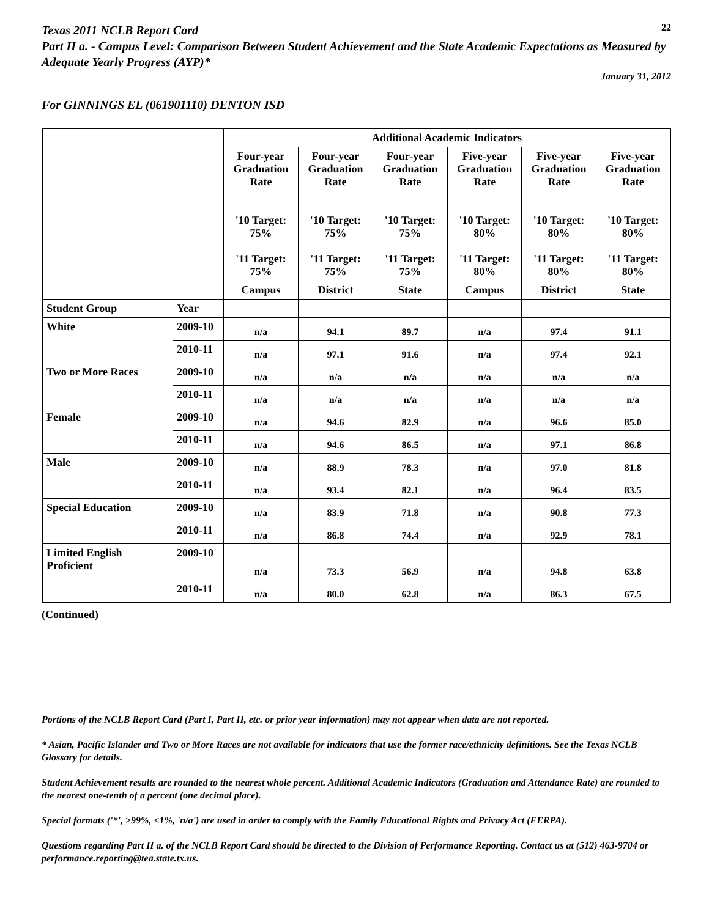Texas 2011 NCLB Report Card
22
Part II a. - Campus Level: Comparison Between Student Achievement and the State Academic Expectations as Measured by Adequate Yearly Progress (AYP)*
January 31, 2012
For GINNINGS EL (061901110) DENTON ISD
| | | Additional Academic Indicators | | | | | |
| | | Four-year Graduation Rate '10 Target: 75% '11 Target: 75% | Four-year Graduation Rate '10 Target: 75% '11 Target: 75% | Four-year Graduation Rate '10 Target: 75% '11 Target: 75% | Five-year Graduation Rate '10 Target: 80% '11 Target: 80% | Five-year Graduation Rate '10 Target: 80% '11 Target: 80% | Five-year Graduation Rate '10 Target: 80% '11 Target: 80% |
| | | Campus | District | State | Campus | District | State |
| Student Group | Year | | | | | | |
| White | 2009-10 | n/a | 94.1 | 89.7 | n/a | 97.4 | 91.1 |
| | 2010-11 | n/a | 97.1 | 91.6 | n/a | 97.4 | 92.1 |
| Two or More Races | 2009-10 | n/a | n/a | n/a | n/a | n/a | n/a |
| | 2010-11 | n/a | n/a | n/a | n/a | n/a | n/a |
| Female | 2009-10 | n/a | 94.6 | 82.9 | n/a | 96.6 | 85.0 |
| | 2010-11 | n/a | 94.6 | 86.5 | n/a | 97.1 | 86.8 |
| Male | 2009-10 | n/a | 88.9 | 78.3 | n/a | 97.0 | 81.8 |
| | 2010-11 | n/a | 93.4 | 82.1 | n/a | 96.4 | 83.5 |
| Special Education | 2009-10 | n/a | 83.9 | 71.8 | n/a | 90.8 | 77.3 |
| | 2010-11 | n/a | 86.8 | 74.4 | n/a | 92.9 | 78.1 |
| Limited English Proficient | 2009-10 | n/a | 73.3 | 56.9 | n/a | 94.8 | 63.8 |
| | 2010-11 | n/a | 80.0 | 62.8 | n/a | 86.3 | 67.5 |
(Continued)
Portions of the NCLB Report Card (Part I, Part II, etc. or prior year information) may not appear when data are not reported.
* Asian, Pacific Islander and Two or More Races are not available for indicators that use the former race/ethnicity definitions. See the Texas NCLB Glossary for details.
Student Achievement results are rounded to the nearest whole percent. Additional Academic Indicators (Graduation and Attendance Rate) are rounded to the nearest one-tenth of a percent (one decimal place).
Special formats ('*', >99%, <1%, 'n/a') are used in order to comply with the Family Educational Rights and Privacy Act (FERPA).
Questions regarding Part II a. of the NCLB Report Card should be directed to the Division of Performance Reporting. Contact us at (512) 463-9704 or performance.reporting@tea.state.tx.us.